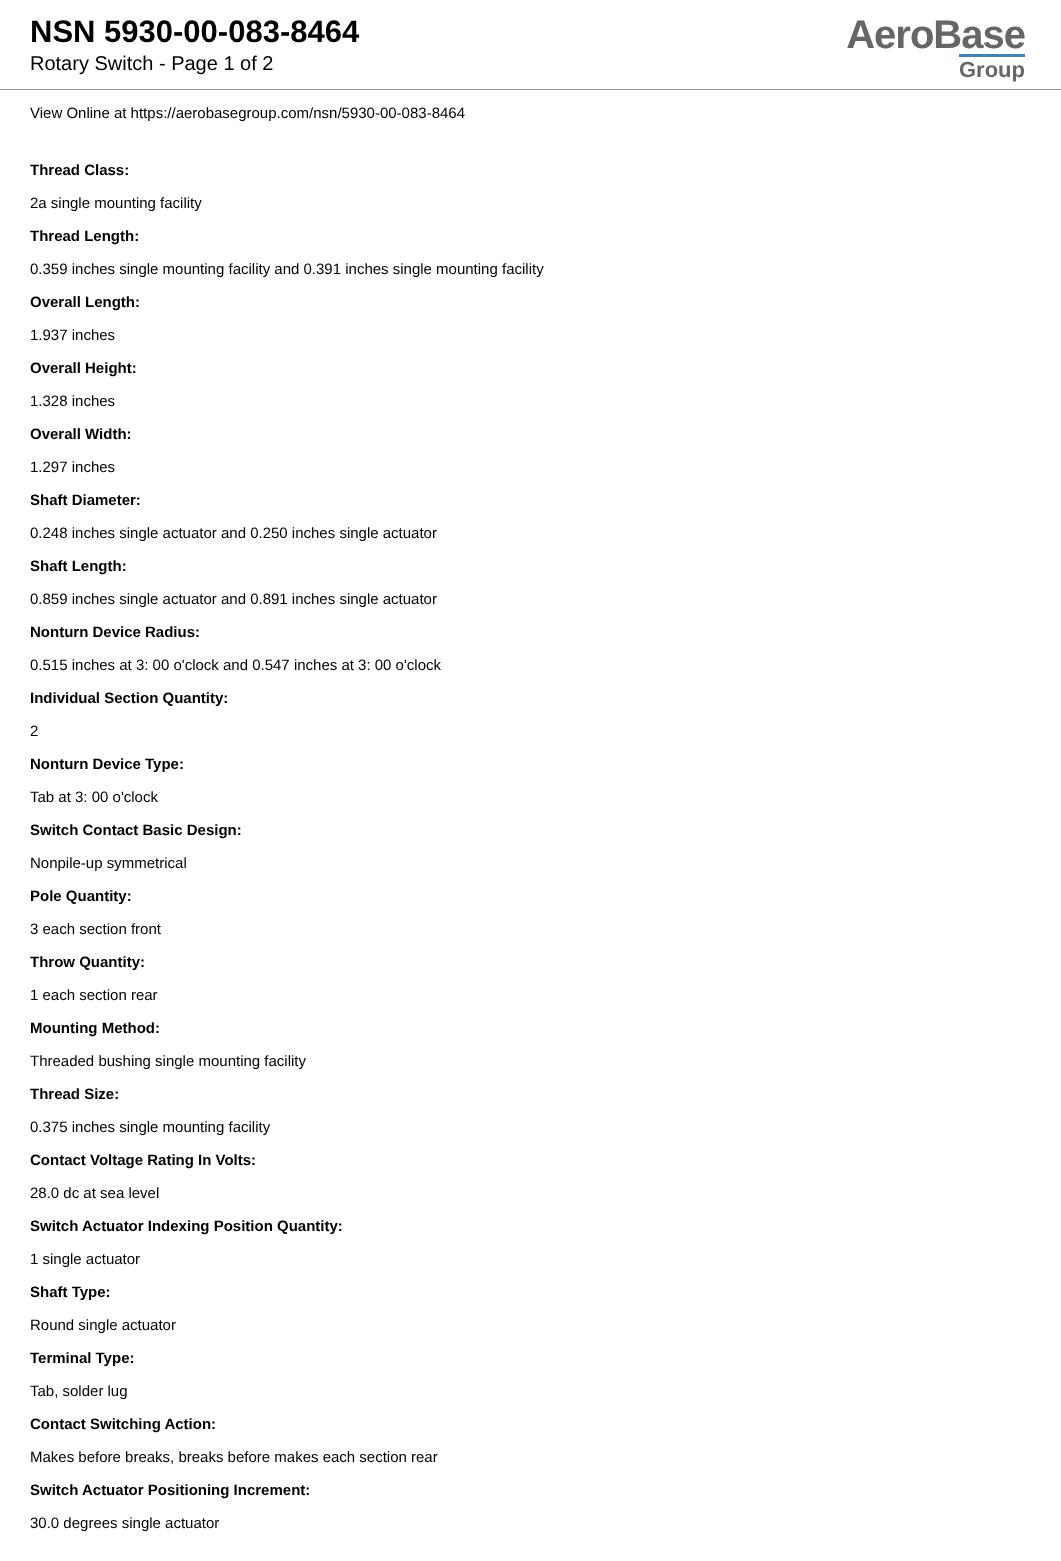NSN 5930-00-083-8464
Rotary Switch - Page 1 of 2
AeroBase
Group
View Online at https://aerobasegroup.com/nsn/5930-00-083-8464
Thread Class:
2a single mounting facility
Thread Length:
0.359 inches single mounting facility and 0.391 inches single mounting facility
Overall Length:
1.937 inches
Overall Height:
1.328 inches
Overall Width:
1.297 inches
Shaft Diameter:
0.248 inches single actuator and 0.250 inches single actuator
Shaft Length:
0.859 inches single actuator and 0.891 inches single actuator
Nonturn Device Radius:
0.515 inches at 3: 00 o'clock and 0.547 inches at 3: 00 o'clock
Individual Section Quantity:
2
Nonturn Device Type:
Tab at 3: 00 o'clock
Switch Contact Basic Design:
Nonpile-up symmetrical
Pole Quantity:
3 each section front
Throw Quantity:
1 each section rear
Mounting Method:
Threaded bushing single mounting facility
Thread Size:
0.375 inches single mounting facility
Contact Voltage Rating In Volts:
28.0 dc at sea level
Switch Actuator Indexing Position Quantity:
1 single actuator
Shaft Type:
Round single actuator
Terminal Type:
Tab, solder lug
Contact Switching Action:
Makes before breaks, breaks before makes each section rear
Switch Actuator Positioning Increment:
30.0 degrees single actuator